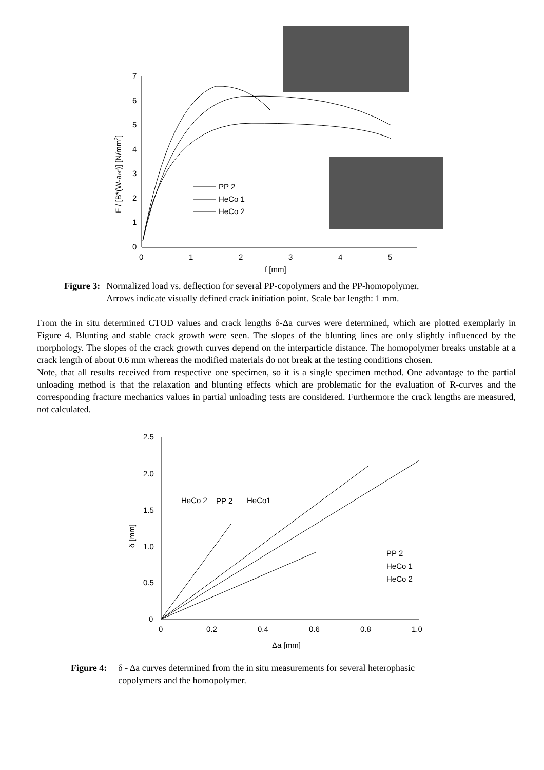7
6
5
4
3
2
1
0
0
1
2
3
4
5
f [mm]
F / [B*(W-aeff)] [N/mm2]
PP 2
HeCo 1
HeCo 2
Figure 3: Normalized load vs. deflection for several PP-copolymers and the PP-homopolymer.
Arrows indicate visually defined crack initiation point. Scale bar length: 1 mm.
From the in situ determined CTOD values and crack lengths δ-Δa curves were determined, which are plotted exemplarly in Figure 4. Blunting and stable crack growth were seen. The slopes of the blunting lines are only slightly influenced by the morphology. The slopes of the crack growth curves depend on the interparticle distance. The homopolymer breaks unstable at a crack length of about 0.6 mm whereas the modified materials do not break at the testing conditions chosen.
Note, that all results received from respective one specimen, so it is a single specimen method. One advantage to the partial unloading method is that the relaxation and blunting effects which are problematic for the evaluation of R-curves and the corresponding fracture mechanics values in partial unloading tests are considered. Furthermore the crack lengths are measured, not calculated.
2.5
2.0
1.5
1.0
0.5
0
0
0.2
0.4
0.6
0.8
1.0
Δa [mm]
δ [mm]
HeCo 2
PP 2
HeCo1
PP 2
HeCo 1
HeCo 2
Figure 4: δ - Δa curves determined from the in situ measurements for several heterophasic
copolymers and the homopolymer.